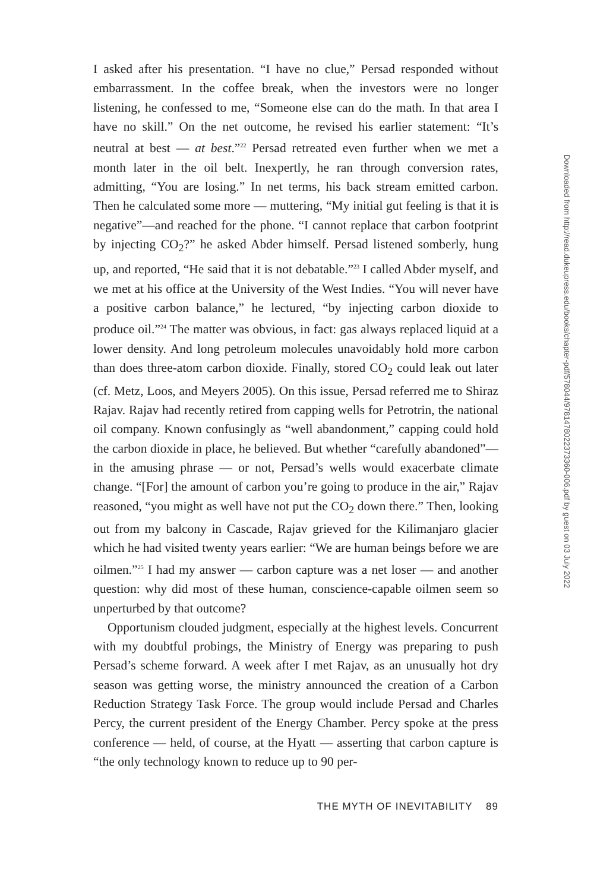I asked after his presentation. “I have no clue,” Persad responded without embarrassment. In the coffee break, when the investors were no longer listening, he confessed to me, “Someone else can do the math. In that area I have no skill.” On the net outcome, he revised his earlier statement: “It’s neutral at best — at best.”<sup>22</sup> Persad retreated even further when we met a month later in the oil belt. Inexpertly, he ran through conversion rates, admitting, “You are losing.” In net terms, his back stream emitted carbon. Then he calculated some more — muttering, “My initial gut feeling is that it is negative”—and reached for the phone. “I cannot replace that carbon footprint by injecting CO<sub>2</sub>?” he asked Abder himself. Persad listened somberly, hung up, and reported, “He said that it is not debatable.”<sup>23</sup> I called Abder myself, and we met at his office at the University of the West Indies. “You will never have a positive carbon balance,” he lectured, “by injecting carbon dioxide to produce oil.”<sup>24</sup> The matter was obvious, in fact: gas always replaced liquid at a lower density. And long petroleum molecules unavoidably hold more carbon than does three-atom carbon dioxide. Finally, stored CO<sub>2</sub> could leak out later (cf. Metz, Loos, and Meyers 2005). On this issue, Persad referred me to Shiraz Rajav. Rajav had recently retired from capping wells for Petrotrin, the national oil company. Known confusingly as “well abandonment,” capping could hold the carbon dioxide in place, he believed. But whether “carefully abandoned”—in the amusing phrase — or not, Persad’s wells would exacerbate climate change. “[For] the amount of carbon you’re going to produce in the air,” Rajav reasoned, “you might as well have not put the CO<sub>2</sub> down there.” Then, looking out from my balcony in Cascade, Rajav grieved for the Kilimanjaro glacier which he had visited twenty years earlier: “We are human beings before we are oilmen.”<sup>25</sup> I had my answer — carbon capture was a net loser — and another question: why did most of these human, conscience-capable oilmen seem so unperturbed by that outcome?
Opportunism clouded judgment, especially at the highest levels. Concurrent with my doubtful probings, the Ministry of Energy was preparing to push Persad’s scheme forward. A week after I met Rajav, as an unusually hot dry season was getting worse, the ministry announced the creation of a Carbon Reduction Strategy Task Force. The group would include Persad and Charles Percy, the current president of the Energy Chamber. Percy spoke at the press conference — held, of course, at the Hyatt — asserting that carbon capture is “the only technology known to reduce up to 90 per-
THE MYTH OF INEVITABILITY 89
Downloaded from http://read.dukeupress.edu/books/chapter-pdf/578044/9781478022373360-006.pdf by guest on 03 July 2022